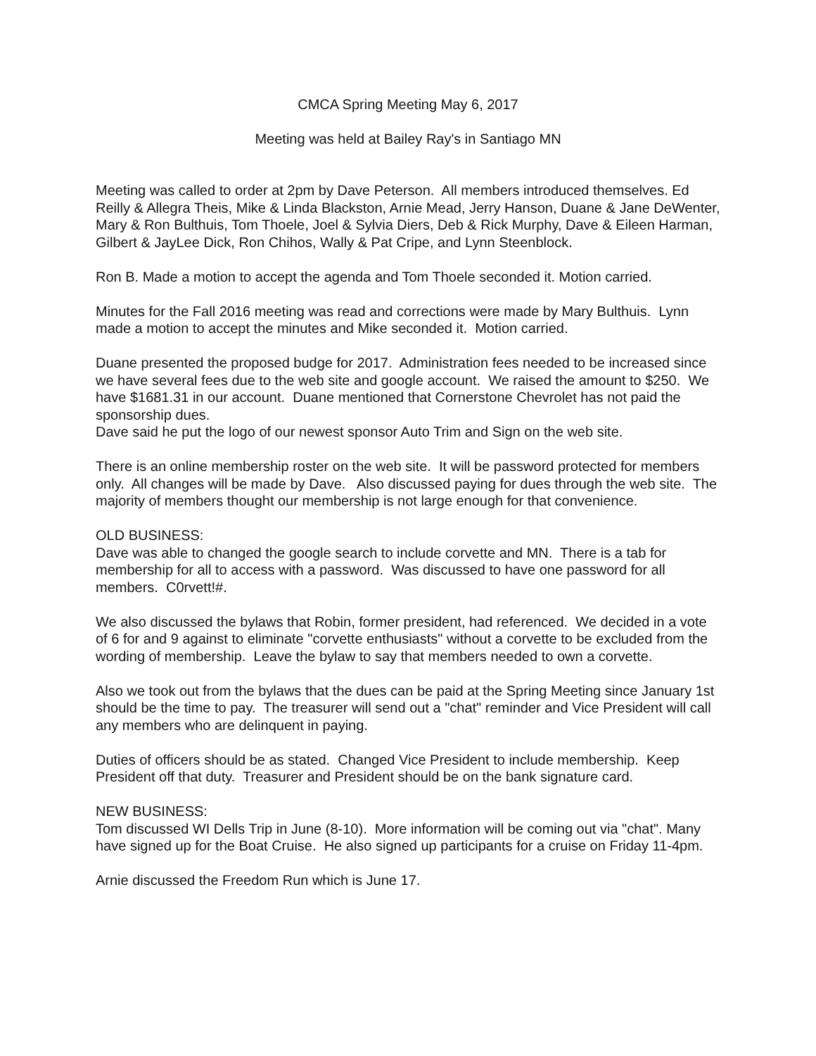CMCA Spring Meeting May 6, 2017
Meeting was held at Bailey Ray's in Santiago MN
Meeting was called to order at 2pm by Dave Peterson. All members introduced themselves. Ed Reilly & Allegra Theis, Mike & Linda Blackston, Arnie Mead, Jerry Hanson, Duane & Jane DeWenter, Mary & Ron Bulthuis, Tom Thoele, Joel & Sylvia Diers, Deb & Rick Murphy, Dave & Eileen Harman, Gilbert & JayLee Dick, Ron Chihos, Wally & Pat Cripe, and Lynn Steenblock.
Ron B. Made a motion to accept the agenda and Tom Thoele seconded it. Motion carried.
Minutes for the Fall 2016 meeting was read and corrections were made by Mary Bulthuis. Lynn made a motion to accept the minutes and Mike seconded it. Motion carried.
Duane presented the proposed budge for 2017. Administration fees needed to be increased since we have several fees due to the web site and google account. We raised the amount to $250. We have $1681.31 in our account. Duane mentioned that Cornerstone Chevrolet has not paid the sponsorship dues.
Dave said he put the logo of our newest sponsor Auto Trim and Sign on the web site.
There is an online membership roster on the web site. It will be password protected for members only. All changes will be made by Dave. Also discussed paying for dues through the web site. The majority of members thought our membership is not large enough for that convenience.
OLD BUSINESS:
Dave was able to changed the google search to include corvette and MN. There is a tab for membership for all to access with a password. Was discussed to have one password for all members. C0rvett!#.
We also discussed the bylaws that Robin, former president, had referenced. We decided in a vote of 6 for and 9 against to eliminate "corvette enthusiasts" without a corvette to be excluded from the wording of membership. Leave the bylaw to say that members needed to own a corvette.
Also we took out from the bylaws that the dues can be paid at the Spring Meeting since January 1st should be the time to pay. The treasurer will send out a "chat" reminder and Vice President will call any members who are delinquent in paying.
Duties of officers should be as stated. Changed Vice President to include membership. Keep President off that duty. Treasurer and President should be on the bank signature card.
NEW BUSINESS:
Tom discussed WI Dells Trip in June (8-10). More information will be coming out via "chat". Many have signed up for the Boat Cruise. He also signed up participants for a cruise on Friday 11-4pm.
Arnie discussed the Freedom Run which is June 17.